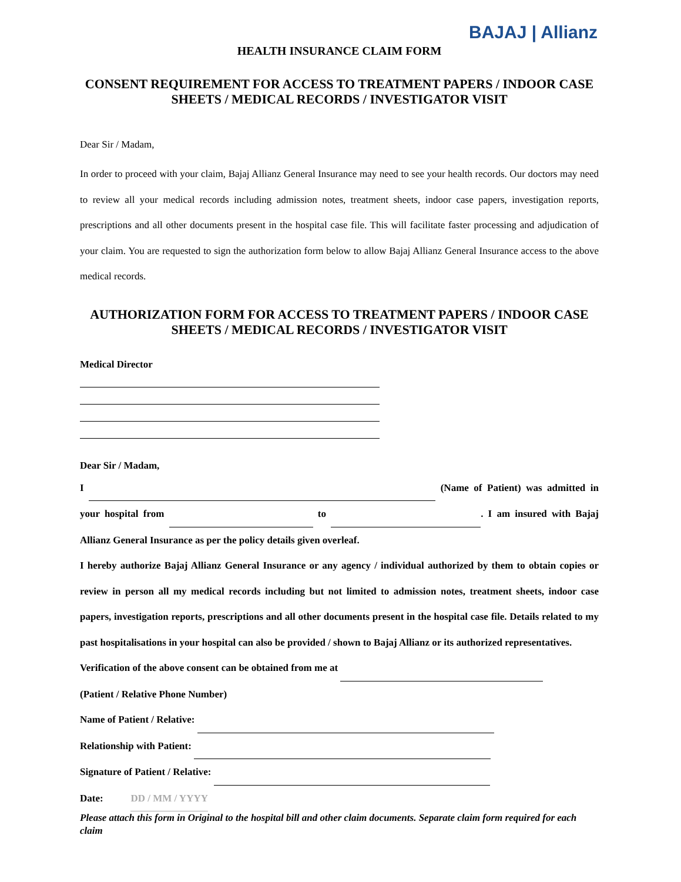BAJAJ | Allianz
HEALTH INSURANCE CLAIM FORM
CONSENT REQUIREMENT FOR ACCESS TO TREATMENT PAPERS / INDOOR CASE SHEETS / MEDICAL RECORDS / INVESTIGATOR VISIT
Dear Sir / Madam,
In order to proceed with your claim, Bajaj Allianz General Insurance may need to see your health records. Our doctors may need to review all your medical records including admission notes, treatment sheets, indoor case papers, investigation reports, prescriptions and all other documents present in the hospital case file. This will facilitate faster processing and adjudication of your claim. You are requested to sign the authorization form below to allow Bajaj Allianz General Insurance access to the above medical records.
AUTHORIZATION FORM FOR ACCESS TO TREATMENT PAPERS / INDOOR CASE SHEETS / MEDICAL RECORDS / INVESTIGATOR VISIT
Medical Director
Dear Sir / Madam,
I (Name of Patient) was admitted in your hospital from to . I am insured with Bajaj Allianz General Insurance as per the policy details given overleaf.
I hereby authorize Bajaj Allianz General Insurance or any agency / individual authorized by them to obtain copies or review in person all my medical records including but not limited to admission notes, treatment sheets, indoor case papers, investigation reports, prescriptions and all other documents present in the hospital case file. Details related to my past hospitalisations in your hospital can also be provided / shown to Bajaj Allianz or its authorized representatives.
Verification of the above consent can be obtained from me at
(Patient / Relative Phone Number)
Name of Patient / Relative:
Relationship with Patient:
Signature of Patient / Relative:
Date: DD / MM / YYYY
Please attach this form in Original to the hospital bill and other claim documents. Separate claim form required for each claim